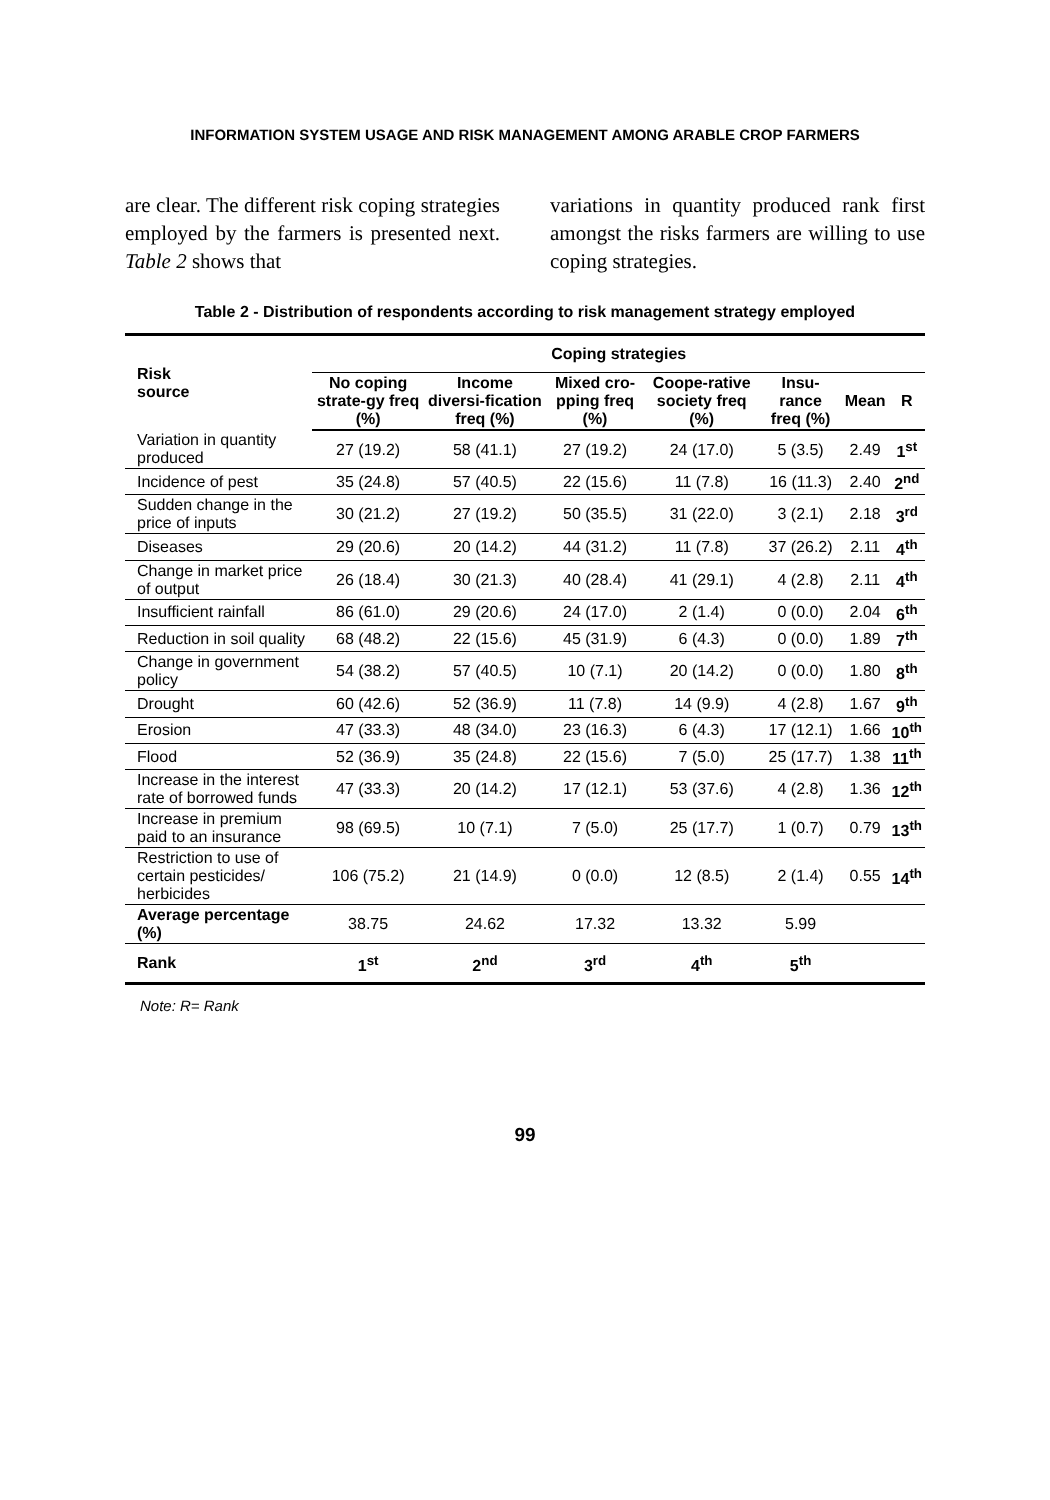INFORMATION SYSTEM USAGE AND RISK MANAGEMENT AMONG ARABLE CROP FARMERS
are clear. The different risk coping strategies employed by the farmers is presented next. Table 2 shows that
variations in quantity produced rank first amongst the risks farmers are willing to use coping strategies.
Table 2 - Distribution of respondents according to risk management strategy employed
| Risk source | Coping strategies | | | | | | |
| --- | --- | --- | --- | --- | --- | --- | --- |
| | No coping strate-gy freq (%) | Income diversi-fication freq (%) | Mixed cro-pping freq (%) | Coope-rative society freq (%) | Insu-rance freq (%) | Mean | R |
| Variation in quantity produced | 27 (19.2) | 58 (41.1) | 27 (19.2) | 24 (17.0) | 5 (3.5) | 2.49 | 1<sup>st</sup> |
| Incidence of pest | 35 (24.8) | 57 (40.5) | 22 (15.6) | 11 (7.8) | 16 (11.3) | 2.40 | 2<sup>nd</sup> |
| Sudden change in the price of inputs | 30 (21.2) | 27 (19.2) | 50 (35.5) | 31 (22.0) | 3 (2.1) | 2.18 | 3<sup>rd</sup> |
| Diseases | 29 (20.6) | 20 (14.2) | 44 (31.2) | 11 (7.8) | 37 (26.2) | 2.11 | 4<sup>th</sup> |
| Change in market price of output | 26 (18.4) | 30 (21.3) | 40 (28.4) | 41 (29.1) | 4 (2.8) | 2.11 | 4<sup>th</sup> |
| Insufficient rainfall | 86 (61.0) | 29 (20.6) | 24 (17.0) | 2 (1.4) | 0 (0.0) | 2.04 | 6<sup>th</sup> |
| Reduction in soil quality | 68 (48.2) | 22 (15.6) | 45 (31.9) | 6 (4.3) | 0 (0.0) | 1.89 | 7<sup>th</sup> |
| Change in government policy | 54 (38.2) | 57 (40.5) | 10 (7.1) | 20 (14.2) | 0 (0.0) | 1.80 | 8<sup>th</sup> |
| Drought | 60 (42.6) | 52 (36.9) | 11 (7.8) | 14 (9.9) | 4 (2.8) | 1.67 | 9<sup>th</sup> |
| Erosion | 47 (33.3) | 48 (34.0) | 23 (16.3) | 6 (4.3) | 17 (12.1) | 1.66 | 10<sup>th</sup> |
| Flood | 52 (36.9) | 35 (24.8) | 22 (15.6) | 7 (5.0) | 25 (17.7) | 1.38 | 11<sup>th</sup> |
| Increase in the interest rate of borrowed funds | 47 (33.3) | 20 (14.2) | 17 (12.1) | 53 (37.6) | 4 (2.8) | 1.36 | 12<sup>th</sup> |
| Increase in premium paid to an insurance | 98 (69.5) | 10 (7.1) | 7 (5.0) | 25 (17.7) | 1 (0.7) | 0.79 | 13<sup>th</sup> |
| Restriction to use of certain pesticides/ herbicides | 106 (75.2) | 21 (14.9) | 0 (0.0) | 12 (8.5) | 2 (1.4) | 0.55 | 14<sup>th</sup> |
| Average percentage (%) | 38.75 | 24.62 | 17.32 | 13.32 | 5.99 | | |
| Rank | 1<sup>st</sup> | 2<sup>nd</sup> | 3<sup>rd</sup> | 4<sup>th</sup> | 5<sup>th</sup> | | |
Note: R= Rank
99